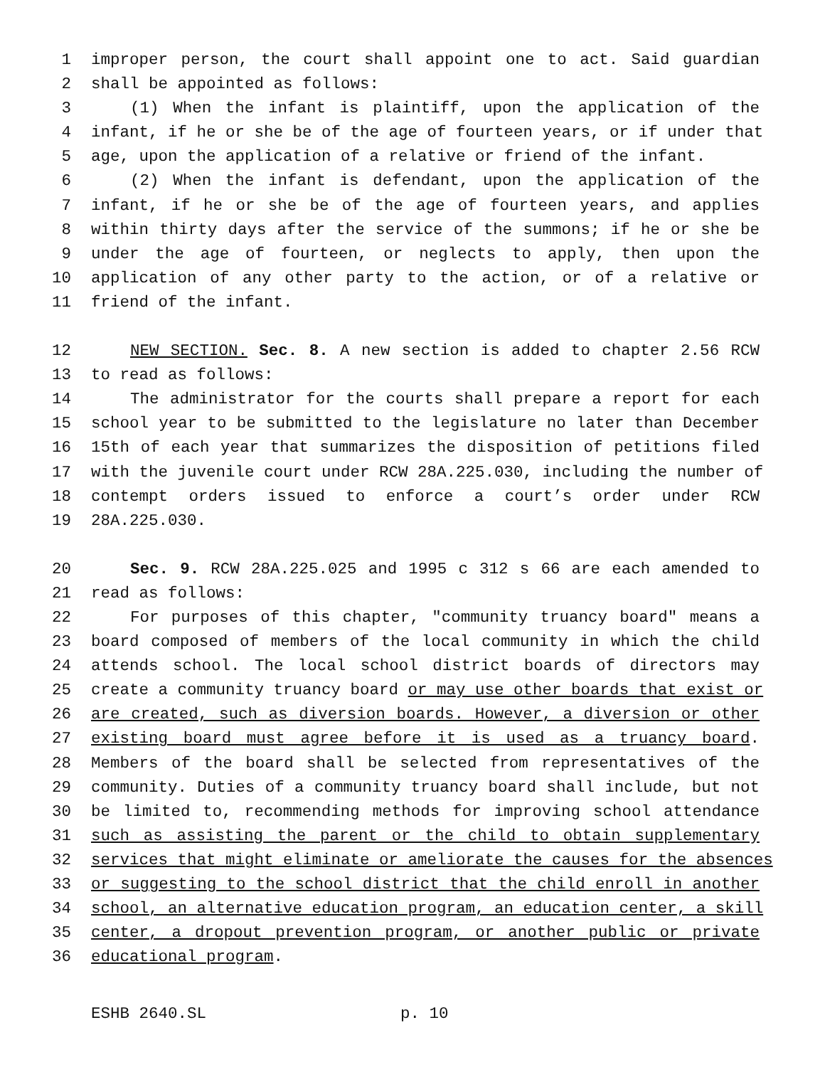1 improper person, the court shall appoint one to act. Said guardian
2 shall be appointed as follows:
3 (1) When the infant is plaintiff, upon the application of the
4 infant, if he or she be of the age of fourteen years, or if under that
5 age, upon the application of a relative or friend of the infant.
6 (2) When the infant is defendant, upon the application of the
7 infant, if he or she be of the age of fourteen years, and applies
8 within thirty days after the service of the summons; if he or she be
9 under the age of fourteen, or neglects to apply, then upon the
10 application of any other party to the action, or of a relative or
11 friend of the infant.
12 NEW SECTION. Sec. 8. A new section is added to chapter 2.56 RCW
13 to read as follows:
14 The administrator for the courts shall prepare a report for each
15 school year to be submitted to the legislature no later than December
16 15th of each year that summarizes the disposition of petitions filed
17 with the juvenile court under RCW 28A.225.030, including the number of
18 contempt orders issued to enforce a court’s order under RCW
19 28A.225.030.
20 Sec. 9. RCW 28A.225.025 and 1995 c 312 s 66 are each amended to
21 read as follows:
22 For purposes of this chapter, "community truancy board" means a
23 board composed of members of the local community in which the child
24 attends school. The local school district boards of directors may
25 create a community truancy board or may use other boards that exist or
26 are created, such as diversion boards. However, a diversion or other
27 existing board must agree before it is used as a truancy board.
28 Members of the board shall be selected from representatives of the
29 community. Duties of a community truancy board shall include, but not
30 be limited to, recommending methods for improving school attendance
31 such as assisting the parent or the child to obtain supplementary
32 services that might eliminate or ameliorate the causes for the absences
33 or suggesting to the school district that the child enroll in another
34 school, an alternative education program, an education center, a skill
35 center, a dropout prevention program, or another public or private
36 educational program.
ESHB 2640.SL p. 10